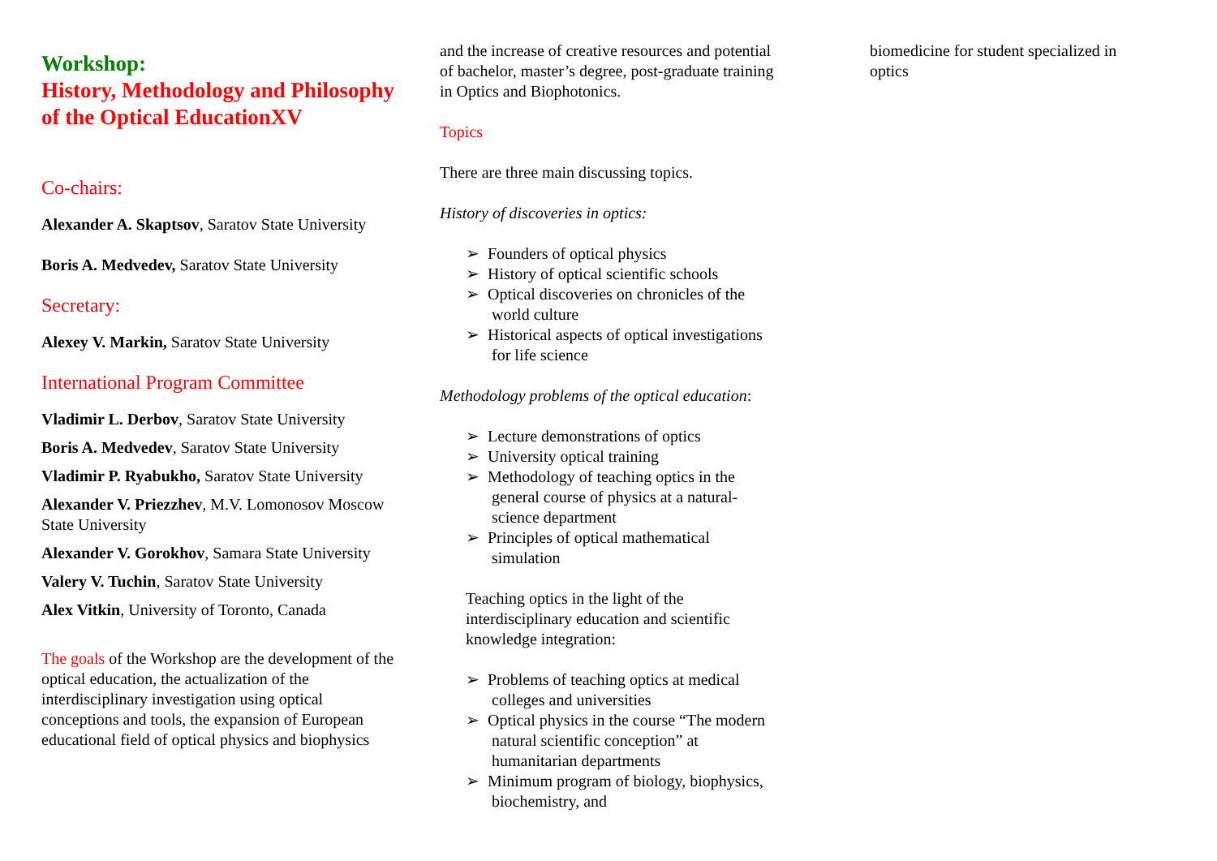Workshop:
History, Methodology and Philosophy of the Optical EducationXV
Co-chairs:
Alexander A. Skaptsov, Saratov State University
Boris A. Medvedev, Saratov State University
Secretary:
Alexey V. Markin, Saratov State University
International Program Committee
Vladimir L. Derbov, Saratov State University
Boris A. Medvedev, Saratov State University
Vladimir P. Ryabukho, Saratov State University
Alexander V. Priezzhev, M.V. Lomonosov Moscow State University
Alexander V. Gorokhov, Samara State University
Valery V. Tuchin, Saratov State University
Alex Vitkin, University of Toronto, Canada
The goals of the Workshop are the development of the optical education, the actualization of the interdisciplinary investigation using optical conceptions and tools, the expansion of European educational field of optical physics and biophysics
and the increase of creative resources and potential of bachelor, master’s degree, post-graduate training in Optics and Biophotonics.
Topics
There are three main discussing topics.
History of discoveries in optics:
➢ Founders of optical physics
➢ History of optical scientific schools
➢ Optical discoveries on chronicles of the world culture
➢ Historical aspects of optical investigations for life science
Methodology problems of the optical education:
➢ Lecture demonstrations of optics
➢ University optical training
➢ Methodology of teaching optics in the general course of physics at a natural-science department
➢ Principles of optical mathematical simulation
Teaching optics in the light of the interdisciplinary education and scientific knowledge integration:
➢ Problems of teaching optics at medical colleges and universities
➢ Optical physics in the course “The modern natural scientific conception” at humanitarian departments
➢ Minimum program of biology, biophysics, biochemistry, and
biomedicine for student specialized in optics